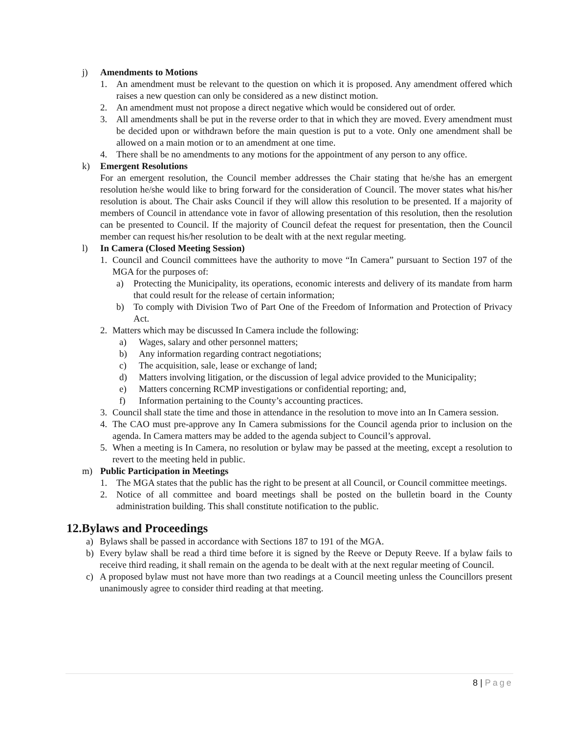j) Amendments to Motions
1. An amendment must be relevant to the question on which it is proposed. Any amendment offered which raises a new question can only be considered as a new distinct motion.
2. An amendment must not propose a direct negative which would be considered out of order.
3. All amendments shall be put in the reverse order to that in which they are moved. Every amendment must be decided upon or withdrawn before the main question is put to a vote. Only one amendment shall be allowed on a main motion or to an amendment at one time.
4. There shall be no amendments to any motions for the appointment of any person to any office.
k) Emergent Resolutions
For an emergent resolution, the Council member addresses the Chair stating that he/she has an emergent resolution he/she would like to bring forward for the consideration of Council. The mover states what his/her resolution is about. The Chair asks Council if they will allow this resolution to be presented. If a majority of members of Council in attendance vote in favor of allowing presentation of this resolution, then the resolution can be presented to Council. If the majority of Council defeat the request for presentation, then the Council member can request his/her resolution to be dealt with at the next regular meeting.
l) In Camera (Closed Meeting Session)
1. Council and Council committees have the authority to move “In Camera” pursuant to Section 197 of the MGA for the purposes of:
a) Protecting the Municipality, its operations, economic interests and delivery of its mandate from harm that could result for the release of certain information;
b) To comply with Division Two of Part One of the Freedom of Information and Protection of Privacy Act.
2. Matters which may be discussed In Camera include the following:
a) Wages, salary and other personnel matters;
b) Any information regarding contract negotiations;
c) The acquisition, sale, lease or exchange of land;
d) Matters involving litigation, or the discussion of legal advice provided to the Municipality;
e) Matters concerning RCMP investigations or confidential reporting; and,
f) Information pertaining to the County’s accounting practices.
3. Council shall state the time and those in attendance in the resolution to move into an In Camera session.
4. The CAO must pre-approve any In Camera submissions for the Council agenda prior to inclusion on the agenda. In Camera matters may be added to the agenda subject to Council’s approval.
5. When a meeting is In Camera, no resolution or bylaw may be passed at the meeting, except a resolution to revert to the meeting held in public.
m) Public Participation in Meetings
1. The MGA states that the public has the right to be present at all Council, or Council committee meetings.
2. Notice of all committee and board meetings shall be posted on the bulletin board in the County administration building. This shall constitute notification to the public.
12.Bylaws and Proceedings
a) Bylaws shall be passed in accordance with Sections 187 to 191 of the MGA.
b) Every bylaw shall be read a third time before it is signed by the Reeve or Deputy Reeve. If a bylaw fails to receive third reading, it shall remain on the agenda to be dealt with at the next regular meeting of Council.
c) A proposed bylaw must not have more than two readings at a Council meeting unless the Councillors present unanimously agree to consider third reading at that meeting.
8 | Page